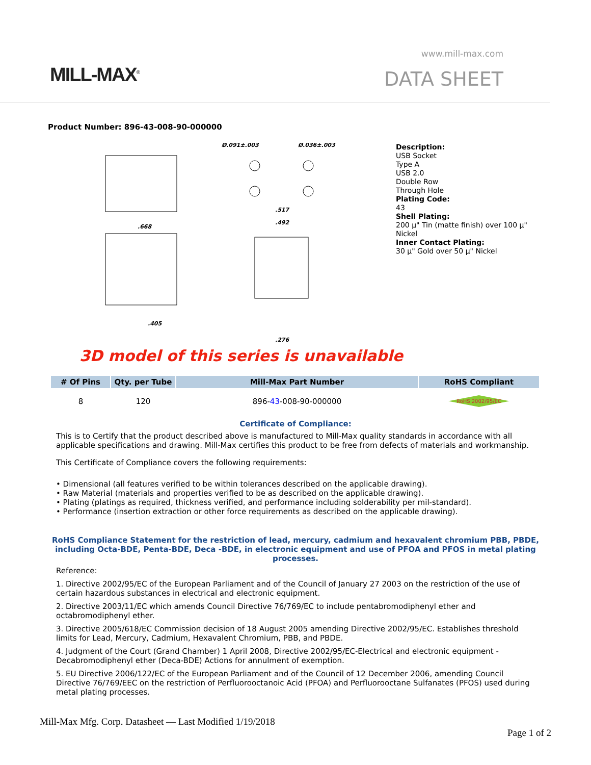MILL-MAX<sup>®</sup>
www.mill-max.com
DATA SHEET
Product Number: 896-43-008-90-000000
Ø.091±.003
Ø.036±.003
.668
.492
.517
.405
.276
Description:
USB Socket
Type A
USB 2.0
Double Row
Through Hole
Plating Code:
43
Shell Plating:
200 µ" Tin (matte finish) over 100 µ" Nickel
Inner Contact Plating:
30 µ" Gold over 50 µ" Nickel
3D model of this series is unavailable
| # Of Pins | Qty. per Tube | Mill-Max Part Number | RoHS Compliant |
| --- | --- | --- | --- |
| 8 | 120 | 896- 43 -008-90-000000 | RoHS 2002/95/EC |
Certificate of Compliance:
This is to Certify that the product described above is manufactured to Mill-Max quality standards in accordance with all applicable specifications and drawing. Mill-Max certifies this product to be free from defects of materials and workmanship.
This Certificate of Compliance covers the following requirements:
• Dimensional (all features verified to be within tolerances described on the applicable drawing).
• Raw Material (materials and properties verified to be as described on the applicable drawing).
• Plating (platings as required, thickness verified, and performance including solderability per mil-standard).
• Performance (insertion extraction or other force requirements as described on the applicable drawing).
RoHS Compliance Statement for the restriction of lead, mercury, cadmium and hexavalent chromium PBB, PBDE, including Octa-BDE, Penta-BDE, Deca -BDE, in electronic equipment and use of PFOA and PFOS in metal plating processes.
Reference:
1. Directive 2002/95/EC of the European Parliament and of the Council of January 27 2003 on the restriction of the use of certain hazardous substances in electrical and electronic equipment.
2. Directive 2003/11/EC which amends Council Directive 76/769/EC to include pentabromodiphenyl ether and octabromodiphenyl ether.
3. Directive 2005/618/EC Commission decision of 18 August 2005 amending Directive 2002/95/EC. Establishes threshold limits for Lead, Mercury, Cadmium, Hexavalent Chromium, PBB, and PBDE.
4. Judgment of the Court (Grand Chamber) 1 April 2008, Directive 2002/95/EC-Electrical and electronic equipment - Decabromodiphenyl ether (Deca-BDE) Actions for annulment of exemption.
5. EU Directive 2006/122/EC of the European Parliament and of the Council of 12 December 2006, amending Council Directive 76/769/EEC on the restriction of Perfluorooctanoic Acid (PFOA) and Perfluorooctane Sulfanates (PFOS) used during metal plating processes.
Mill-Max Mfg. Corp. Datasheet — Last Modified 1/19/2018
Page 1 of 2